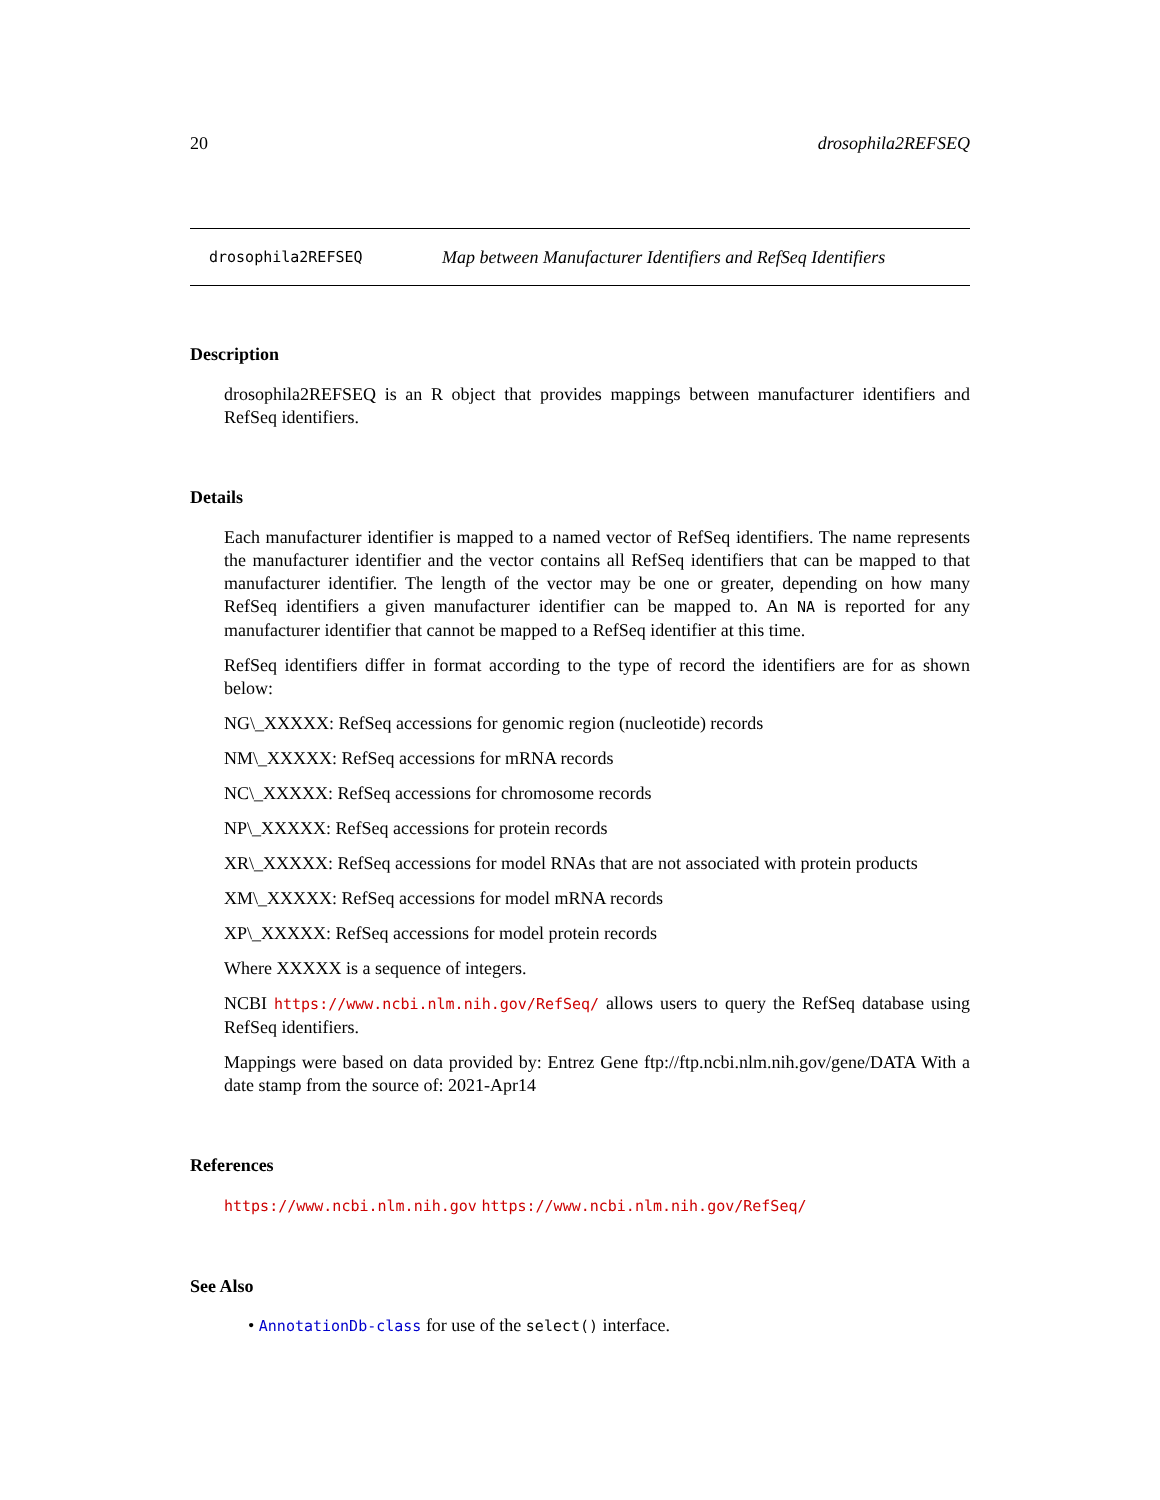20 drosophila2REFSEQ
drosophila2REFSEQ Map between Manufacturer Identifiers and RefSeq Identifiers
Description
drosophila2REFSEQ is an R object that provides mappings between manufacturer identifiers and RefSeq identifiers.
Details
Each manufacturer identifier is mapped to a named vector of RefSeq identifiers. The name represents the manufacturer identifier and the vector contains all RefSeq identifiers that can be mapped to that manufacturer identifier. The length of the vector may be one or greater, depending on how many RefSeq identifiers a given manufacturer identifier can be mapped to. An NA is reported for any manufacturer identifier that cannot be mapped to a RefSeq identifier at this time.
RefSeq identifiers differ in format according to the type of record the identifiers are for as shown below:
NG\_XXXXX: RefSeq accessions for genomic region (nucleotide) records
NM\_XXXXX: RefSeq accessions for mRNA records
NC\_XXXXX: RefSeq accessions for chromosome records
NP\_XXXXX: RefSeq accessions for protein records
XR\_XXXXX: RefSeq accessions for model RNAs that are not associated with protein products
XM\_XXXXX: RefSeq accessions for model mRNA records
XP\_XXXXX: RefSeq accessions for model protein records
Where XXXXX is a sequence of integers.
NCBI https://www.ncbi.nlm.nih.gov/RefSeq/ allows users to query the RefSeq database using RefSeq identifiers.
Mappings were based on data provided by: Entrez Gene ftp://ftp.ncbi.nlm.nih.gov/gene/DATA With a date stamp from the source of: 2021-Apr14
References
https://www.ncbi.nlm.nih.gov https://www.ncbi.nlm.nih.gov/RefSeq/
See Also
• AnnotationDb-class for use of the select() interface.